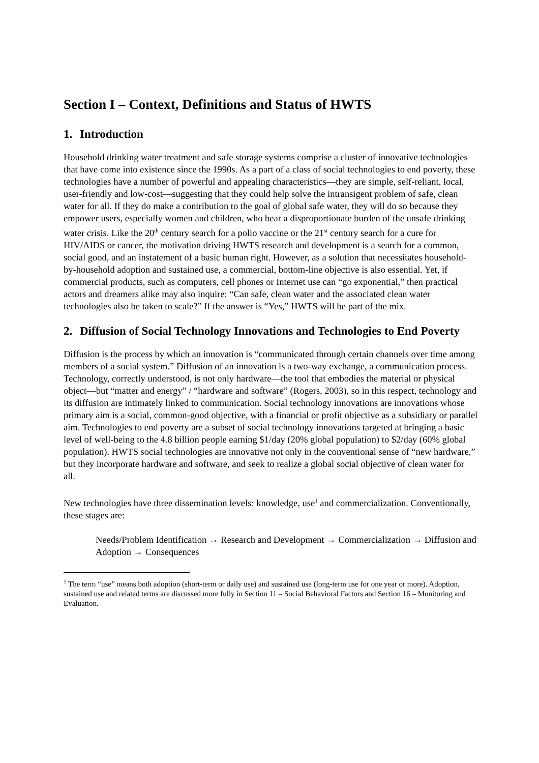Section I – Context, Definitions and Status of HWTS
1. Introduction
Household drinking water treatment and safe storage systems comprise a cluster of innovative technologies that have come into existence since the 1990s. As a part of a class of social technologies to end poverty, these technologies have a number of powerful and appealing characteristics—they are simple, self-reliant, local, user-friendly and low-cost—suggesting that they could help solve the intransigent problem of safe, clean water for all. If they do make a contribution to the goal of global safe water, they will do so because they empower users, especially women and children, who bear a disproportionate burden of the unsafe drinking water crisis. Like the 20<sup>th</sup> century search for a polio vaccine or the 21<sup>st</sup> century search for a cure for HIV/AIDS or cancer, the motivation driving HWTS research and development is a search for a common, social good, and an instatement of a basic human right. However, as a solution that necessitates household-by-household adoption and sustained use, a commercial, bottom-line objective is also essential. Yet, if commercial products, such as computers, cell phones or Internet use can “go exponential,” then practical actors and dreamers alike may also inquire: “Can safe, clean water and the associated clean water technologies also be taken to scale?” If the answer is “Yes,” HWTS will be part of the mix.
2. Diffusion of Social Technology Innovations and Technologies to End Poverty
Diffusion is the process by which an innovation is “communicated through certain channels over time among members of a social system.” Diffusion of an innovation is a two-way exchange, a communication process. Technology, correctly understood, is not only hardware—the tool that embodies the material or physical object—but “matter and energy” / “hardware and software” (Rogers, 2003), so in this respect, technology and its diffusion are intimately linked to communication. Social technology innovations are innovations whose primary aim is a social, common-good objective, with a financial or profit objective as a subsidiary or parallel aim. Technologies to end poverty are a subset of social technology innovations targeted at bringing a basic level of well-being to the 4.8 billion people earning $1/day (20% global population) to $2/day (60% global population). HWTS social technologies are innovative not only in the conventional sense of “new hardware,” but they incorporate hardware and software, and seek to realize a global social objective of clean water for all.
New technologies have three dissemination levels: knowledge, use<sup>1</sup> and commercialization. Conventionally, these stages are:
Needs/Problem Identification → Research and Development → Commercialization → Diffusion and Adoption → Consequences
<sup>1</sup> The term “use” means both adoption (short-term or daily use) and sustained use (long-term use for one year or more). Adoption, sustained use and related terms are discussed more fully in Section 11 – Social Behavioral Factors and Section 16 – Monitoring and Evaluation.